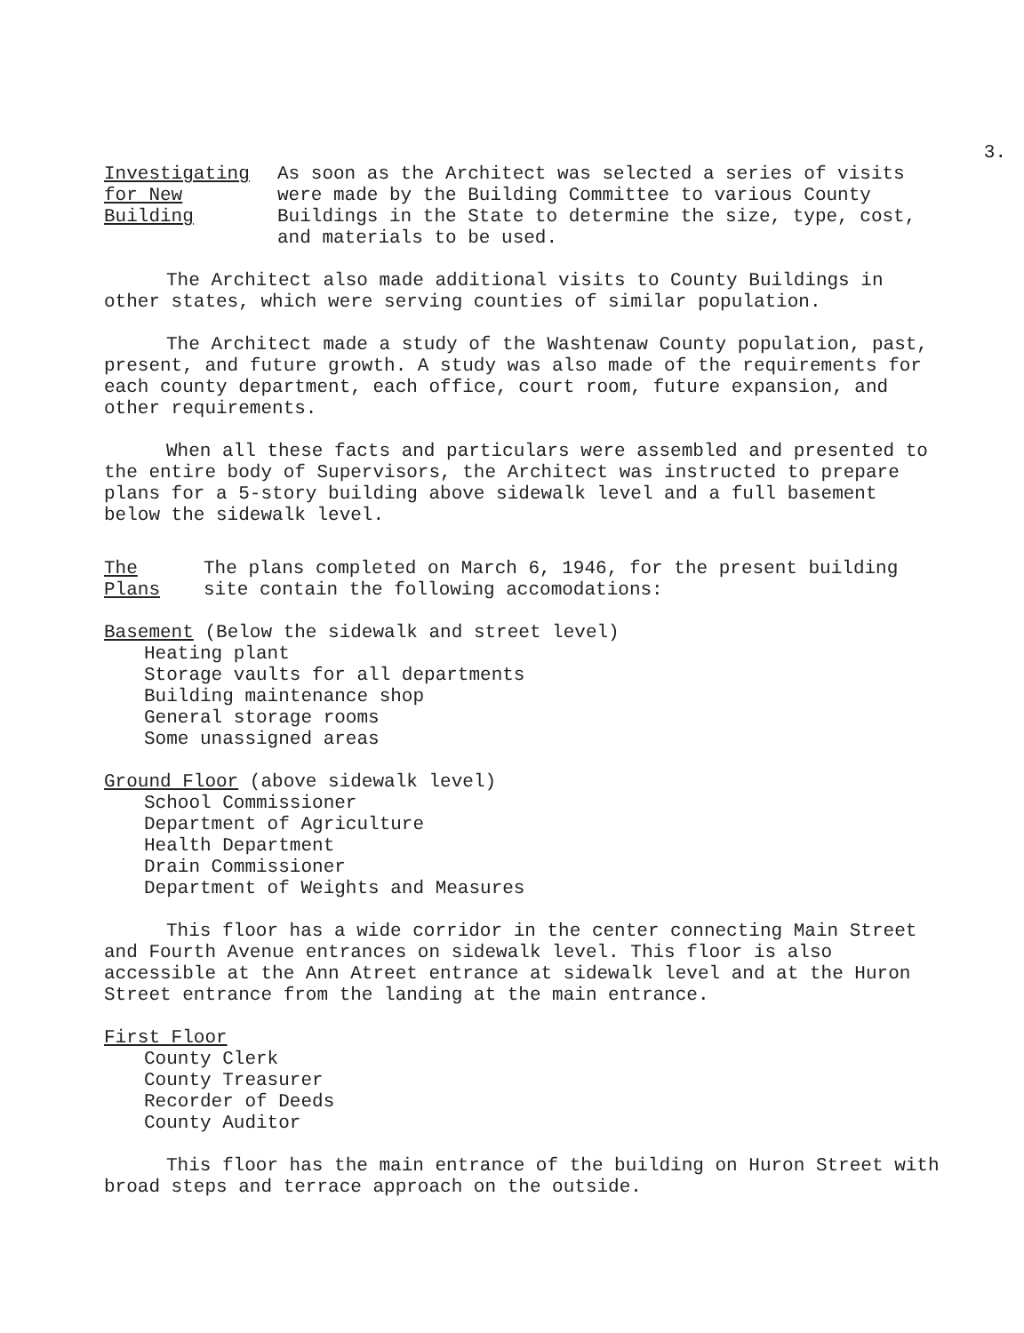3.
Investigating
for New
Building
As soon as the Architect was selected a series of visits were made by the Building Committee to various County Buildings in the State to determine the size, type, cost, and materials to be used.
The Architect also made additional visits to County Buildings in other states, which were serving counties of similar population.
The Architect made a study of the Washtenaw County population, past, present, and future growth. A study was also made of the requirements for each county department, each office, court room, future expansion, and other requirements.
When all these facts and particulars were assembled and presented to the entire body of Supervisors, the Architect was instructed to prepare plans for a 5-story building above sidewalk level and a full basement below the sidewalk level.
The
Plans
The plans completed on March 6, 1946, for the present building site contain the following accomodations:
Basement (Below the sidewalk and street level)
Heating plant
Storage vaults for all departments
Building maintenance shop
General storage rooms
Some unassigned areas
Ground Floor (above sidewalk level)
School Commissioner
Department of Agriculture
Health Department
Drain Commissioner
Department of Weights and Measures
This floor has a wide corridor in the center connecting Main Street and Fourth Avenue entrances on sidewalk level. This floor is also accessible at the Ann Atreet entrance at sidewalk level and at the Huron Street entrance from the landing at the main entrance.
First Floor
County Clerk
County Treasurer
Recorder of Deeds
County Auditor
This floor has the main entrance of the building on Huron Street with broad steps and terrace approach on the outside.